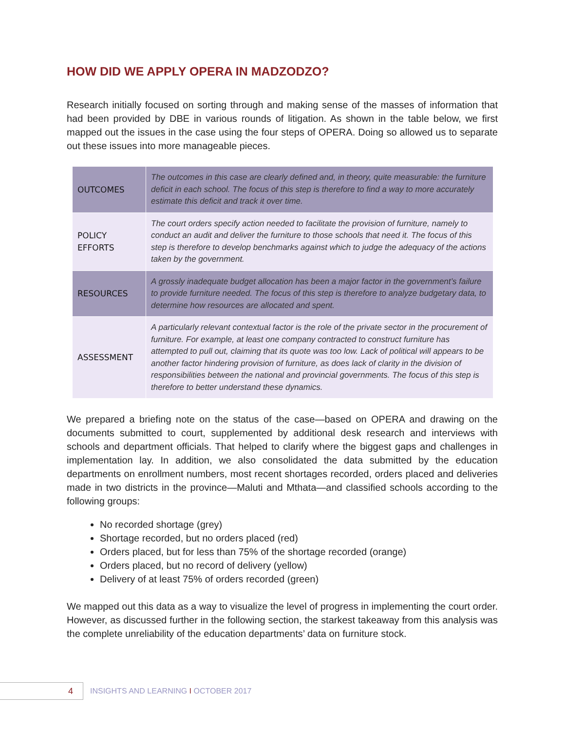HOW DID WE APPLY OPERA IN MADZODZO?
Research initially focused on sorting through and making sense of the masses of information that had been provided by DBE in various rounds of litigation. As shown in the table below, we first mapped out the issues in the case using the four steps of OPERA. Doing so allowed us to separate out these issues into more manageable pieces.
| OUTCOMES | The outcomes in this case are clearly defined and, in theory, quite measurable: the furniture deficit in each school. The focus of this step is therefore to find a way to more accurately estimate this deficit and track it over time. |
| POLICY EFFORTS | The court orders specify action needed to facilitate the provision of furniture, namely to conduct an audit and deliver the furniture to those schools that need it. The focus of this step is therefore to develop benchmarks against which to judge the adequacy of the actions taken by the government. |
| RESOURCES | A grossly inadequate budget allocation has been a major factor in the government’s failure to provide furniture needed. The focus of this step is therefore to analyze budgetary data, to determine how resources are allocated and spent. |
| ASSESSMENT | A particularly relevant contextual factor is the role of the private sector in the procurement of furniture. For example, at least one company contracted to construct furniture has attempted to pull out, claiming that its quote was too low. Lack of political will appears to be another factor hindering provision of furniture, as does lack of clarity in the division of responsibilities between the national and provincial governments. The focus of this step is therefore to better understand these dynamics. |
We prepared a briefing note on the status of the case—based on OPERA and drawing on the documents submitted to court, supplemented by additional desk research and interviews with schools and department officials. That helped to clarify where the biggest gaps and challenges in implementation lay. In addition, we also consolidated the data submitted by the education departments on enrollment numbers, most recent shortages recorded, orders placed and deliveries made in two districts in the province—Maluti and Mthata—and classified schools according to the following groups:
No recorded shortage (grey)
Shortage recorded, but no orders placed (red)
Orders placed, but for less than 75% of the shortage recorded (orange)
Orders placed, but no record of delivery (yellow)
Delivery of at least 75% of orders recorded (green)
We mapped out this data as a way to visualize the level of progress in implementing the court order. However, as discussed further in the following section, the starkest takeaway from this analysis was the complete unreliability of the education departments’ data on furniture stock.
4
INSIGHTS AND LEARNING I OCTOBER 2017